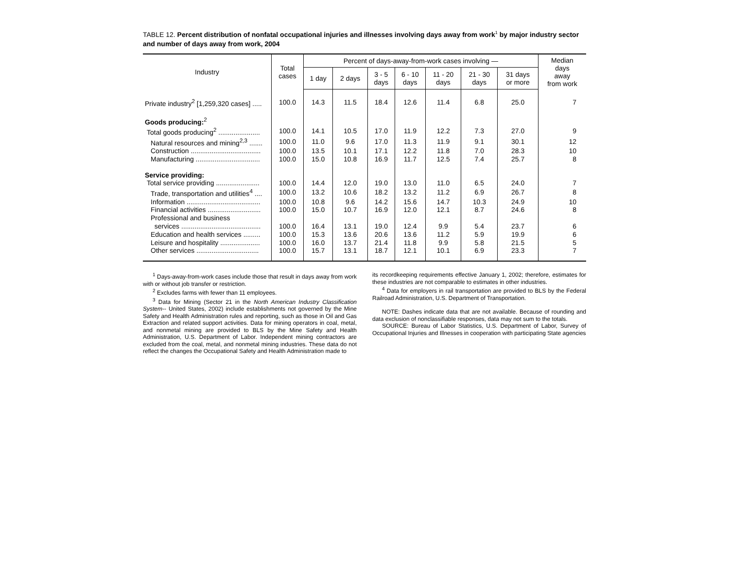TABLE 12. Percent distribution of nonfatal occupational injuries and illnesses involving days away from work<sup>1</sup> by major industry sector and number of days away from work, 2004
| Industry | Total cases | Percent of days-away-from-work cases involving — | | | | | | | Median days away from work |
| --- | --- | --- | --- | --- | --- | --- | --- | --- | --- |
| | | 1 day | 2 days | 3 - 5 days | 6 - 10 days | 11 - 20 days | 21 - 30 days | 31 days or more | |
| Private industry<sup>2</sup> [1,259,320 cases] ..... | 100.0 | 14.3 | 11.5 | 18.4 | 12.6 | 11.4 | 6.8 | 25.0 | 7 |
| Goods producing:<sup>2</sup> | | | | | | | | | |
| Total goods producing<sup>2</sup> ...................... | 100.0 | 14.1 | 10.5 | 17.0 | 11.9 | 12.2 | 7.3 | 27.0 | 9 |
| Natural resources and mining<sup>2,3</sup> ....... | 100.0 | 11.0 | 9.6 | 17.0 | 11.3 | 11.9 | 9.1 | 30.1 | 12 |
| Construction ..................................... | 100.0 | 13.5 | 10.1 | 17.1 | 12.2 | 11.8 | 7.0 | 28.3 | 10 |
| Manufacturing .................................. | 100.0 | 15.0 | 10.8 | 16.9 | 11.7 | 12.5 | 7.4 | 25.7 | 8 |
| Service providing: | | | | | | | | | |
| Total service providing ....................... | 100.0 | 14.4 | 12.0 | 19.0 | 13.0 | 11.0 | 6.5 | 24.0 | 7 |
| Trade, transportation and utilities<sup>4</sup> .... | 100.0 | 13.2 | 10.6 | 18.2 | 13.2 | 11.2 | 6.9 | 26.7 | 8 |
| Information ....................................... | 100.0 | 10.8 | 9.6 | 14.2 | 15.6 | 14.7 | 10.3 | 24.9 | 10 |
| Financial activities ............................ | 100.0 | 15.0 | 10.7 | 16.9 | 12.0 | 12.1 | 8.7 | 24.6 | 8 |
| Professional and business services .......................................... | 100.0 | 16.4 | 13.1 | 19.0 | 12.4 | 9.9 | 5.4 | 23.7 | 6 |
| Education and health services ......... | 100.0 | 15.3 | 13.6 | 20.6 | 13.6 | 11.2 | 5.9 | 19.9 | 6 |
| Leisure and hospitality ..................... | 100.0 | 16.0 | 13.7 | 21.4 | 11.8 | 9.9 | 5.8 | 21.5 | 5 |
| Other services ................................. | 100.0 | 15.7 | 13.1 | 18.7 | 12.1 | 10.1 | 6.9 | 23.3 | 7 |
<sup>1</sup> Days-away-from-work cases include those that result in days away from work with or without job transfer or restriction.
<sup>2</sup> Excludes farms with fewer than 11 employees.
<sup>3</sup> Data for Mining (Sector 21 in the North American Industry Classification System-- United States, 2002) include establishments not governed by the Mine Safety and Health Administration rules and reporting, such as those in Oil and Gas Extraction and related support activities. Data for mining operators in coal, metal, and nonmetal mining are provided to BLS by the Mine Safety and Health Administration, U.S. Department of Labor. Independent mining contractors are excluded from the coal, metal, and nonmetal mining industries. These data do not reflect the changes the Occupational Safety and Health Administration made to
its recordkeeping requirements effective January 1, 2002; therefore, estimates for these industries are not comparable to estimates in other industries.
<sup>4</sup> Data for employers in rail transportation are provided to BLS by the Federal Railroad Administration, U.S. Department of Transportation.
NOTE: Dashes indicate data that are not available. Because of rounding and data exclusion of nonclassifiable responses, data may not sum to the totals.
SOURCE: Bureau of Labor Statistics, U.S. Department of Labor, Survey of Occupational Injuries and Illnesses in cooperation with participating State agencies